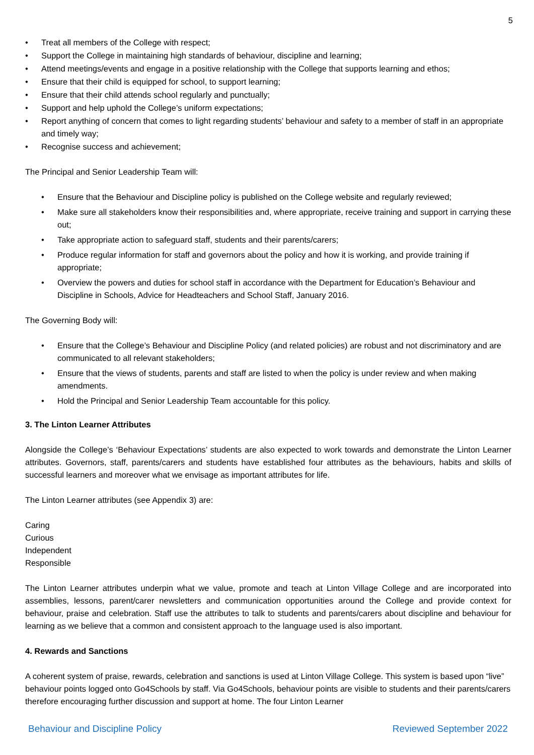5
• Treat all members of the College with respect;
• Support the College in maintaining high standards of behaviour, discipline and learning;
• Attend meetings/events and engage in a positive relationship with the College that supports learning and ethos;
• Ensure that their child is equipped for school, to support learning;
• Ensure that their child attends school regularly and punctually;
• Support and help uphold the College’s uniform expectations;
• Report anything of concern that comes to light regarding students’ behaviour and safety to a member of staff in an appropriate and timely way;
• Recognise success and achievement;
The Principal and Senior Leadership Team will:
• Ensure that the Behaviour and Discipline policy is published on the College website and regularly reviewed;
• Make sure all stakeholders know their responsibilities and, where appropriate, receive training and support in carrying these out;
• Take appropriate action to safeguard staff, students and their parents/carers;
• Produce regular information for staff and governors about the policy and how it is working, and provide training if appropriate;
• Overview the powers and duties for school staff in accordance with the Department for Education’s Behaviour and Discipline in Schools, Advice for Headteachers and School Staff, January 2016.
The Governing Body will:
• Ensure that the College’s Behaviour and Discipline Policy (and related policies) are robust and not discriminatory and are communicated to all relevant stakeholders;
• Ensure that the views of students, parents and staff are listed to when the policy is under review and when making amendments.
• Hold the Principal and Senior Leadership Team accountable for this policy.
3. The Linton Learner Attributes
Alongside the College’s ‘Behaviour Expectations’ students are also expected to work towards and demonstrate the Linton Learner attributes. Governors, staff, parents/carers and students have established four attributes as the behaviours, habits and skills of successful learners and moreover what we envisage as important attributes for life.
The Linton Learner attributes (see Appendix 3) are:
Caring
Curious
Independent
Responsible
The Linton Learner attributes underpin what we value, promote and teach at Linton Village College and are incorporated into assemblies, lessons, parent/carer newsletters and communication opportunities around the College and provide context for behaviour, praise and celebration. Staff use the attributes to talk to students and parents/carers about discipline and behaviour for learning as we believe that a common and consistent approach to the language used is also important.
4. Rewards and Sanctions
A coherent system of praise, rewards, celebration and sanctions is used at Linton Village College. This system is based upon “live” behaviour points logged onto Go4Schools by staff. Via Go4Schools, behaviour points are visible to students and their parents/carers therefore encouraging further discussion and support at home. The four Linton Learner
Behaviour and Discipline Policy Reviewed September 2022